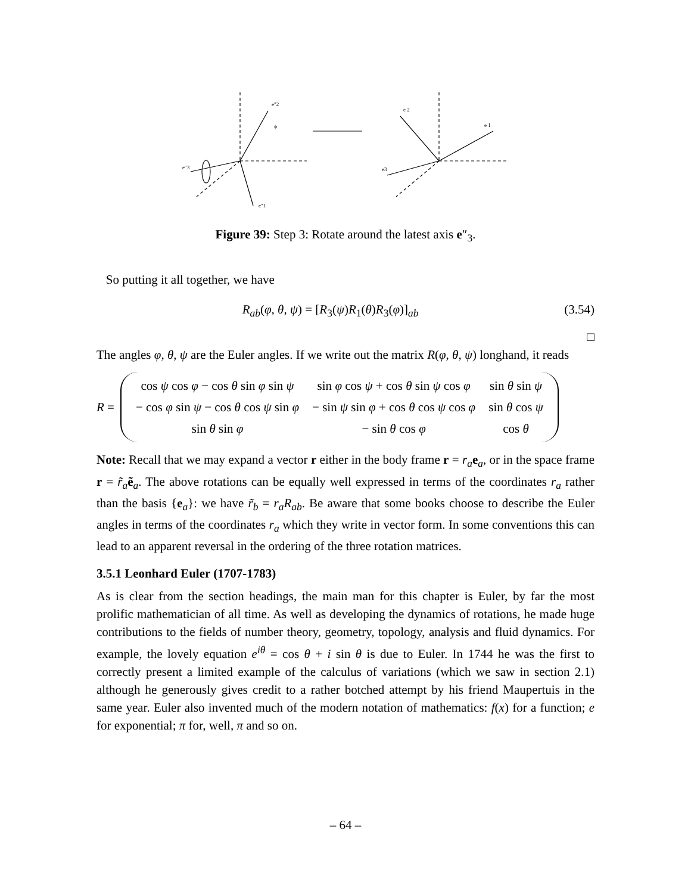e″2
ψ
e″3
e″1
e 2
e 1
e3
Figure 39: Step 3: Rotate around the latest axis e″<sub>3</sub>.
So putting it all together, we have
R<sub>ab</sub>(φ, θ, ψ) = [R<sub>3</sub>(ψ)R<sub>1</sub>(θ)R<sub>3</sub>(φ)]<sub>ab</sub> (3.54)
□
The angles φ, θ, ψ are the Euler angles. If we write out the matrix R(φ, θ, ψ) longhand, it reads
R =
| cos ψ cos φ − cos θ sin φ sin ψ | sin φ cos ψ + cos θ sin ψ cos φ | sin θ sin ψ |
| − cos φ sin ψ − cos θ cos ψ sin φ | − sin ψ sin φ + cos θ cos ψ cos φ | sin θ cos ψ |
| sin θ sin φ | − sin θ cos φ | cos θ |
Note: Recall that we may expand a vector r either in the body frame r = r<sub>a</sub> e<sub>a</sub>, or in the space frame r = r̃<sub>a</sub> ẽ<sub>a</sub>. The above rotations can be equally well expressed in terms of the coordinates r<sub>a</sub> rather than the basis {e<sub>a</sub>}: we have r̃<sub>b</sub> = r<sub>a</sub>R<sub>ab</sub>. Be aware that some books choose to describe the Euler angles in terms of the coordinates r<sub>a</sub> which they write in vector form. In some conventions this can lead to an apparent reversal in the ordering of the three rotation matrices.
3.5.1 Leonhard Euler (1707-1783)
As is clear from the section headings, the main man for this chapter is Euler, by far the most prolific mathematician of all time. As well as developing the dynamics of rotations, he made huge contributions to the fields of number theory, geometry, topology, analysis and fluid dynamics. For example, the lovely equation e<sup>iθ</sup> = cos θ + i sin θ is due to Euler. In 1744 he was the first to correctly present a limited example of the calculus of variations (which we saw in section 2.1) although he generously gives credit to a rather botched attempt by his friend Maupertuis in the same year. Euler also invented much of the modern notation of mathematics: f(x) for a function; e for exponential; π for, well, π and so on.
– 64 –